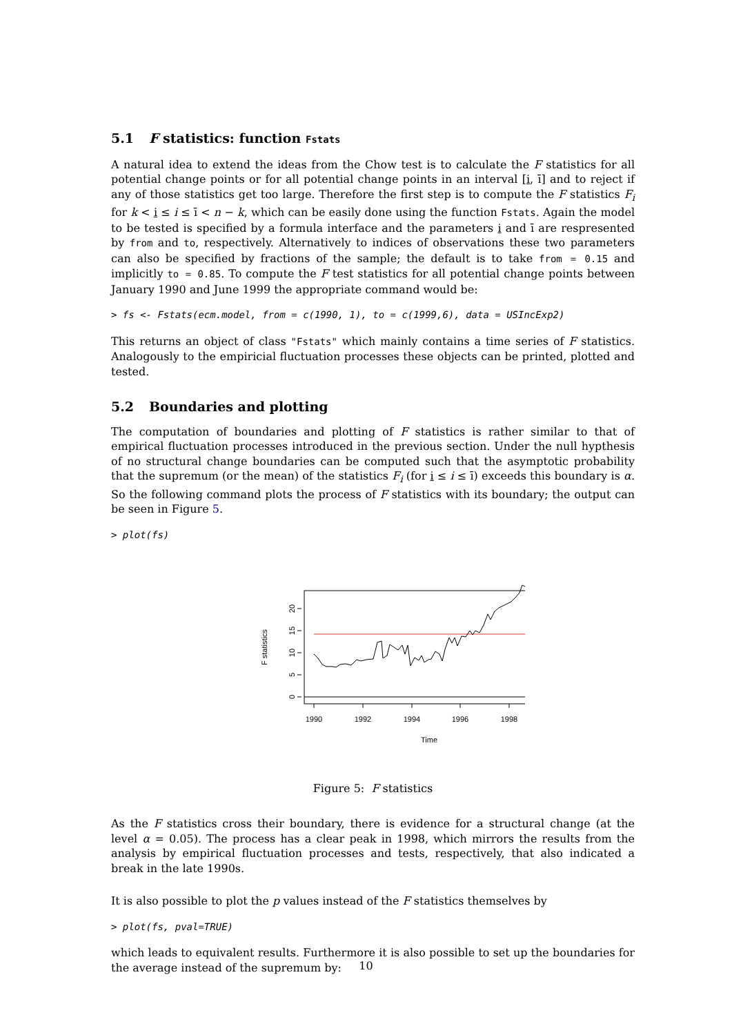5.1 F statistics: function Fstats
A natural idea to extend the ideas from the Chow test is to calculate the F statistics for all potential change points or for all potential change points in an interval [i, ī] and to reject if any of those statistics get too large. Therefore the first step is to compute the F statistics F<sub>i</sub> for k < i ≤ i ≤ ī < n − k, which can be easily done using the function Fstats. Again the model to be tested is specified by a formula interface and the parameters i and ī are respresented by from and to, respectively. Alternatively to indices of observations these two parameters can also be specified by fractions of the sample; the default is to take from = 0.15 and implicitly to = 0.85. To compute the F test statistics for all potential change points between January 1990 and June 1999 the appropriate command would be:
> fs <- Fstats(ecm.model, from = c(1990, 1), to = c(1999,6), data = USIncExp2)
This returns an object of class "Fstats" which mainly contains a time series of F statistics. Analogously to the empiricial fluctuation processes these objects can be printed, plotted and tested.
5.2 Boundaries and plotting
The computation of boundaries and plotting of F statistics is rather similar to that of empirical fluctuation processes introduced in the previous section. Under the null hypthesis of no structural change boundaries can be computed such that the asymptotic probability that the supremum (or the mean) of the statistics F<sub>i</sub> (for i ≤ i ≤ ī) exceeds this boundary is α. So the following command plots the process of F statistics with its boundary; the output can be seen in Figure 5.
> plot(fs)
0
5
10
15
20
F statistics
1990
1992
1994
1996
1998
Time
Figure 5: F statistics
As the F statistics cross their boundary, there is evidence for a structural change (at the level α = 0.05). The process has a clear peak in 1998, which mirrors the results from the analysis by empirical fluctuation processes and tests, respectively, that also indicated a break in the late 1990s.
It is also possible to plot the p values instead of the F statistics themselves by
> plot(fs, pval=TRUE)
which leads to equivalent results. Furthermore it is also possible to set up the boundaries for the average instead of the supremum by:
10